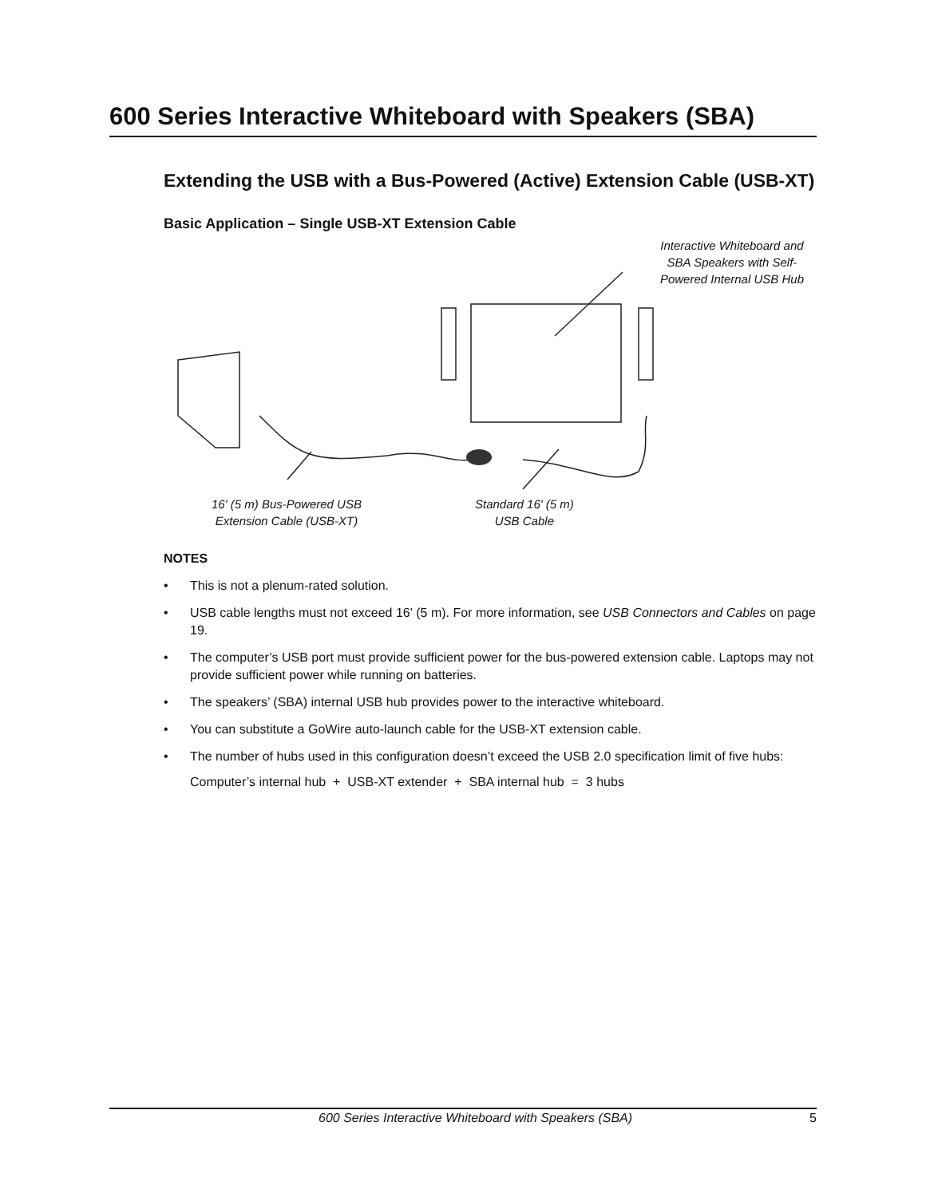600 Series Interactive Whiteboard with Speakers (SBA)
Extending the USB with a Bus-Powered (Active) Extension Cable (USB-XT)
Basic Application – Single USB-XT Extension Cable
Interactive Whiteboard and
SBA Speakers with Self-
Powered Internal USB Hub
16' (5 m) Bus-Powered USB
Extension Cable (USB-XT)
Standard 16' (5 m)
USB Cable
NOTES
• This is not a plenum-rated solution.
• USB cable lengths must not exceed 16' (5 m). For more information, see USB Connectors and Cables on page 19.
• The computer’s USB port must provide sufficient power for the bus-powered extension cable. Laptops may not provide sufficient power while running on batteries.
• The speakers’ (SBA) internal USB hub provides power to the interactive whiteboard.
• You can substitute a GoWire auto-launch cable for the USB-XT extension cable.
• The number of hubs used in this configuration doesn’t exceed the USB 2.0 specification limit of five hubs:
Computer’s internal hub + USB-XT extender + SBA internal hub = 3 hubs
600 Series Interactive Whiteboard with Speakers (SBA) 5